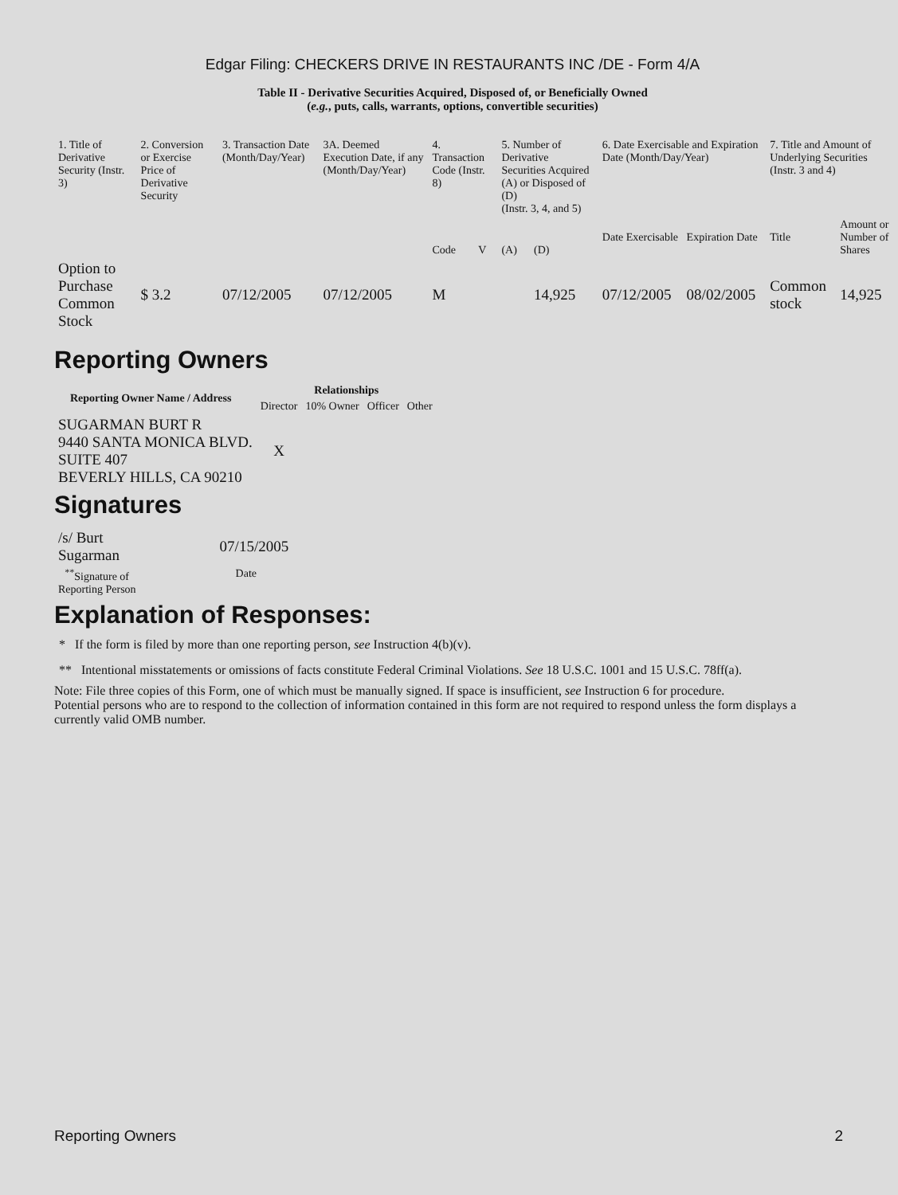Edgar Filing: CHECKERS DRIVE IN RESTAURANTS INC /DE - Form 4/A
Table II - Derivative Securities Acquired, Disposed of, or Beneficially Owned
(e.g., puts, calls, warrants, options, convertible securities)
| 1. Title of Derivative Security (Instr. 3) | 2. Conversion or Exercise Price of Derivative Security | 3. Transaction Date (Month/Day/Year) | 3A. Deemed Execution Date, if any (Month/Day/Year) | 4. Transaction Code (Instr. 8) | | 5. Number of Derivative Securities Acquired (A) or Disposed of (D) (Instr. 3, 4, and 5) | | 6. Date Exercisable and Expiration Date (Month/Day/Year) | | 7. Title and Amount of Underlying Securities (Instr. 3 and 4) | |
| --- | --- | --- | --- | --- | --- | --- | --- | --- | --- | --- | --- |
| | | | | Code | V | (A) | (D) | Date Exercisable | Expiration Date | Title | Amount or Number of Shares |
| Option to Purchase Common Stock | $ 3.2 | 07/12/2005 | 07/12/2005 | M | | | 14,925 | 07/12/2005 | 08/02/2005 | Common stock | 14,925 |
Reporting Owners
| Reporting Owner Name / Address | Relationships | | | |
| --- | --- | --- | --- | --- |
| | Director | 10% Owner | Officer | Other |
| SUGARMAN BURT R 9440 SANTA MONICA BLVD. SUITE 407 BEVERLY HILLS, CA 90210 | X | | | |
Signatures
| /s/ Burt Sugarman | 07/15/2005 |
| <sup>**</sup> Signature of Reporting Person | Date |
Explanation of Responses:
* If the form is filed by more than one reporting person, see Instruction 4(b)(v).
** Intentional misstatements or omissions of facts constitute Federal Criminal Violations. See 18 U.S.C. 1001 and 15 U.S.C. 78ff(a).
Note: File three copies of this Form, one of which must be manually signed. If space is insufficient, see Instruction 6 for procedure.
Potential persons who are to respond to the collection of information contained in this form are not required to respond unless the form displays a currently valid OMB number.
Reporting Owners 2